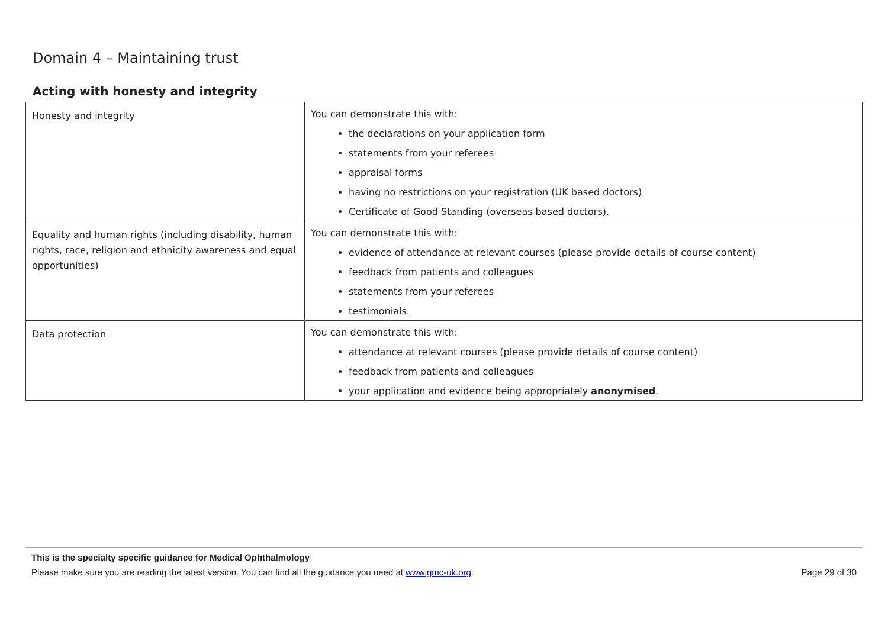Domain 4 – Maintaining trust
Acting with honesty and integrity
| Honesty and integrity | You can demonstrate this with: the declarations on your application form statements from your referees appraisal forms having no restrictions on your registration (UK based doctors) Certificate of Good Standing (overseas based doctors). |
| Equality and human rights (including disability, human rights, race, religion and ethnicity awareness and equal opportunities) | You can demonstrate this with: evidence of attendance at relevant courses (please provide details of course content) feedback from patients and colleagues statements from your referees testimonials. |
| Data protection | You can demonstrate this with: attendance at relevant courses (please provide details of course content) feedback from patients and colleagues your application and evidence being appropriately anonymised . |
This is the specialty specific guidance for Medical Ophthalmology
Please make sure you are reading the latest version. You can find all the guidance you need at www.gmc-uk.org. Page 29 of 30